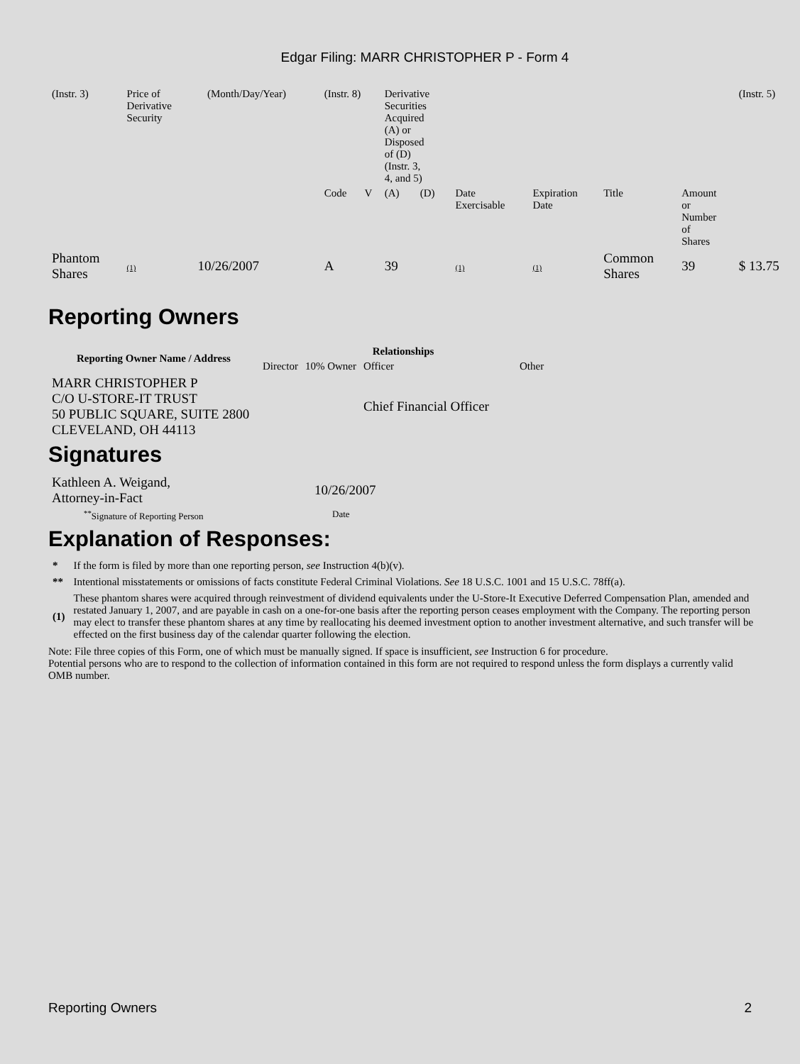Edgar Filing: MARR CHRISTOPHER P - Form 4
| (Instr. 3) | Price of Derivative Security | | (Month/Day/Year) | (Instr. 8) | | Derivative Securities Acquired (A) or Disposed of (D) (Instr. 3, 4, and 5) | | | | | | (Instr. 5) |
| | | | | Code | V | (A) | (D) | Date Exercisable | Expiration Date | Title | Amount or Number of Shares | |
| Phantom Shares | (1) | 10/26/2007 | | A | | 39 | | (1) | (1) | Common Shares | 39 | $ 13.75 |
Reporting Owners
| Reporting Owner Name / Address | Relationships | | | |
| --- | --- | --- | --- | --- |
| | Director | 10% Owner | Officer | Other |
| MARR CHRISTOPHER P C/O U-STORE-IT TRUST 50 PUBLIC SQUARE, SUITE 2800 CLEVELAND, OH 44113 | | | Chief Financial Officer | |
Signatures
| Kathleen A. Weigand, Attorney-in-Fact | 10/26/2007 |
| <sup>**</sup> Signature of Reporting Person | Date |
Explanation of Responses:
| * | If the form is filed by more than one reporting person, see Instruction 4(b)(v). |
| ** | Intentional misstatements or omissions of facts constitute Federal Criminal Violations. See 18 U.S.C. 1001 and 15 U.S.C. 78ff(a). |
| (1) | These phantom shares were acquired through reinvestment of dividend equivalents under the U-Store-It Executive Deferred Compensation Plan, amended and restated January 1, 2007, and are payable in cash on a one-for-one basis after the reporting person ceases employment with the Company. The reporting person may elect to transfer these phantom shares at any time by reallocating his deemed investment option to another investment alternative, and such transfer will be effected on the first business day of the calendar quarter following the election. |
Note: File three copies of this Form, one of which must be manually signed. If space is insufficient, see Instruction 6 for procedure.
Potential persons who are to respond to the collection of information contained in this form are not required to respond unless the form displays a currently valid OMB number.
Reporting Owners 2